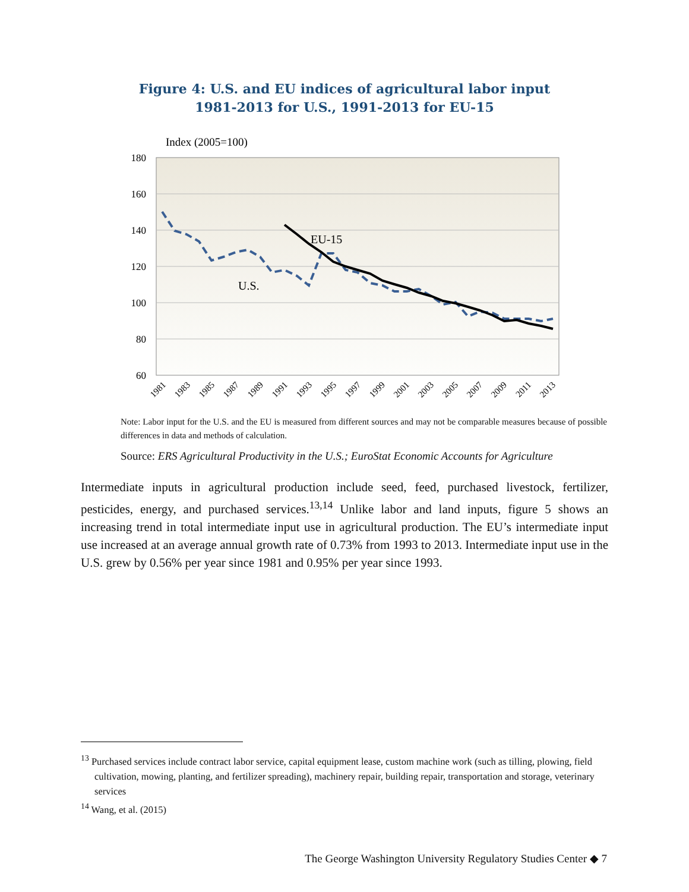Figure 4: U.S. and EU indices of agricultural labor input
1981-2013 for U.S., 1991-2013 for EU-15
Index (2005=100)
180
160
140
120
100
80
60
EU-15
U.S.
1981
1983
1985
1987
1989
1991
1993
1995
1997
1999
2001
2003
2005
2007
2009
2011
2013
Note: Labor input for the U.S. and the EU is measured from different sources and may not be comparable measures because of possible differences in data and methods of calculation.
Source: ERS Agricultural Productivity in the U.S.; EuroStat Economic Accounts for Agriculture
Intermediate inputs in agricultural production include seed, feed, purchased livestock, fertilizer, pesticides, energy, and purchased services.<sup>13,14</sup> Unlike labor and land inputs, figure 5 shows an increasing trend in total intermediate input use in agricultural production. The EU’s intermediate input use increased at an average annual growth rate of 0.73% from 1993 to 2013. Intermediate input use in the U.S. grew by 0.56% per year since 1981 and 0.95% per year since 1993.
<sup>13</sup> Purchased services include contract labor service, capital equipment lease, custom machine work (such as tilling, plowing, field cultivation, mowing, planting, and fertilizer spreading), machinery repair, building repair, transportation and storage, veterinary services
<sup>14</sup> Wang, et al. (2015)
The George Washington University Regulatory Studies Center ◆ 7